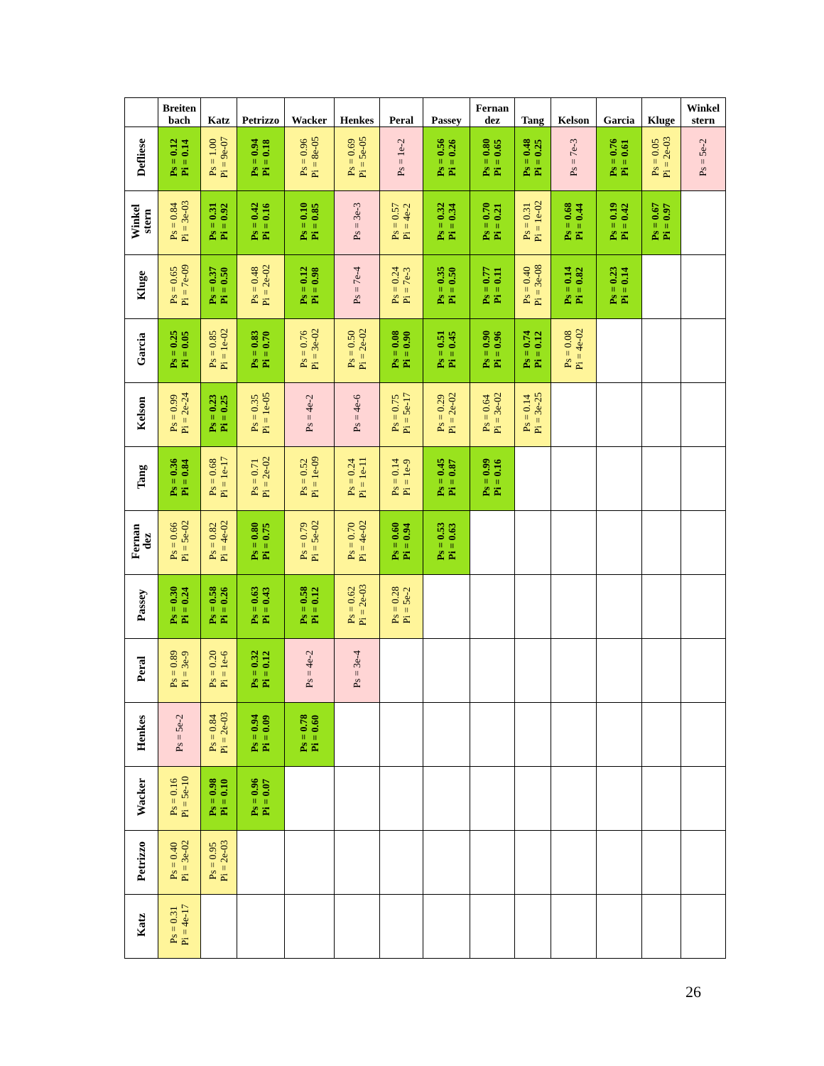| | Breiten bach | Katz | Petrizzo | Wacker | Henkes | Peral | Passey | Fernan dez | Tang | Kelson | Garcia | Kluge | Winkel stern |
| --- | --- | --- | --- | --- | --- | --- | --- | --- | --- | --- | --- | --- | --- |
| Defliese | Ps = 0.12 Pi = 0.14 | Ps = 1.00 Pi = 9e-07 | Ps = 0.94 Pi = 0.18 | Ps = 0.96 Pi = 8e-05 | Ps = 0.69 Pi = 5e-05 | Ps = 1e-2 | Ps = 0.56 Pi = 0.26 | Ps = 0.80 Pi = 0.65 | Ps = 0.48 Pi = 0.25 | Ps = 7e-3 | Ps = 0.76 Pi = 0.61 | Ps = 0.05 Pi = 2e-03 | Ps = 5e-2 |
| Winkel stern | Ps = 0.84 Pi = 3e-03 | Ps = 0.31 Pi = 0.92 | Ps = 0.42 Pi = 0.16 | Ps = 0.10 Pi = 0.85 | Ps = 3e-3 | Ps = 0.57 Pi = 4e-2 | Ps = 0.32 Pi = 0.34 | Ps = 0.70 Pi = 0.21 | Ps = 0.31 Pi = 1e-02 | Ps = 0.68 Pi = 0.44 | Ps = 0.19 Pi = 0.42 | Ps = 0.67 Pi = 0.97 | |
| Kluge | Ps = 0.65 Pi = 7e-09 | Ps = 0.37 Pi = 0.50 | Ps = 0.48 Pi = 2e-02 | Ps = 0.12 Pi = 0.98 | Ps = 7e-4 | Ps = 0.24 Pi = 7e-3 | Ps = 0.35 Pi = 0.50 | Ps = 0.77 Pi = 0.11 | Ps = 0.40 Pi = 3e-08 | Ps = 0.14 Pi = 0.82 | Ps = 0.23 Pi = 0.14 | | |
| Garcia | Ps = 0.25 Pi = 0.05 | Ps = 0.85 Pi = 1e-02 | Ps = 0.83 Pi = 0.70 | Ps = 0.76 Pi = 3e-02 | Ps = 0.50 Pi = 2e-02 | Ps = 0.08 Pi = 0.90 | Ps = 0.51 Pi = 0.45 | Ps = 0.90 Pi = 0.96 | Ps = 0.74 Pi = 0.12 | Ps = 0.08 Pi = 4e-02 | | | |
| Kelson | Ps = 0.99 Pi = 2e-24 | Ps = 0.23 Pi = 0.25 | Ps = 0.35 Pi = 1e-05 | Ps = 4e-2 | Ps = 4e-6 | Ps = 0.75 Pi = 5e-17 | Ps = 0.29 Pi = 2e-02 | Ps = 0.64 Pi = 3e-02 | Ps = 0.14 Pi = 3e-25 | | | | |
| Tang | Ps = 0.36 Pi = 0.84 | Ps = 0.68 Pi = 1e-17 | Ps = 0.71 Pi = 2e-02 | Ps = 0.52 Pi = 1e-09 | Ps = 0.24 Pi = 1e-11 | Ps = 0.14 Pi = 1e-9 | Ps = 0.45 Pi = 0.87 | Ps = 0.99 Pi = 0.16 | | | | | |
| Fernan dez | Ps = 0.66 Pi = 5e-02 | Ps = 0.82 Pi = 4e-02 | Ps = 0.80 Pi = 0.75 | Ps = 0.79 Pi = 5e-02 | Ps = 0.70 Pi = 4e-02 | Ps = 0.60 Pi = 0.94 | Ps = 0.53 Pi = 0.63 | | | | | | |
| Passey | Ps = 0.30 Pi = 0.24 | Ps = 0.58 Pi = 0.26 | Ps = 0.63 Pi = 0.43 | Ps = 0.58 Pi = 0.12 | Ps = 0.62 Pi = 2e-03 | Ps = 0.28 Pi = 5e-2 | | | | | | | |
| Peral | Ps = 0.89 Pi = 3e-9 | Ps = 0.20 Pi = 1e-6 | Ps = 0.32 Pi = 0.12 | Ps = 4e-2 | Ps = 3e-4 | | | | | | | | |
| Henkes | Ps = 5e-2 | Ps = 0.84 Pi = 2e-03 | Ps = 0.94 Pi = 0.09 | Ps = 0.78 Pi = 0.60 | | | | | | | | | |
| Wacker | Ps = 0.16 Pi = 5e-10 | Ps = 0.98 Pi = 0.10 | Ps = 0.96 Pi = 0.07 | | | | | | | | | | |
| Petrizzo | Ps = 0.40 Pi = 3e-02 | Ps = 0.95 Pi = 2e-03 | | | | | | | | | | | |
| Katz | Ps = 0.31 Pi = 4e-17 | | | | | | | | | | | | |
26